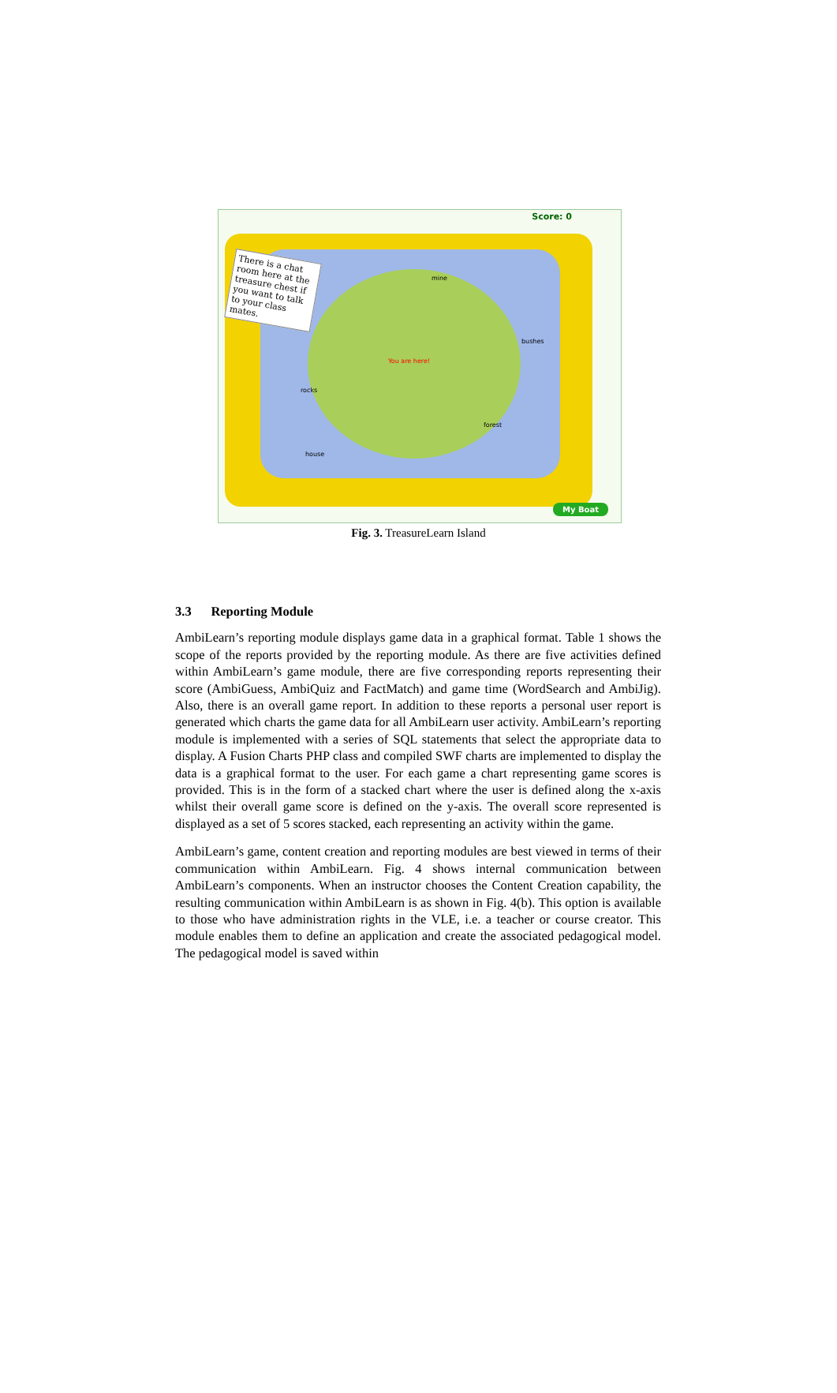Score: 0
There is a chat room here at the treasure chest if you want to talk to your class mates.
mine
bushes
You are here!
rocks
forest
house
My Boat
Fig. 3. TreasureLearn Island
3.3 Reporting Module
AmbiLearn’s reporting module displays game data in a graphical format. Table 1 shows the scope of the reports provided by the reporting module. As there are five activities defined within AmbiLearn’s game module, there are five corresponding reports representing their score (AmbiGuess, AmbiQuiz and FactMatch) and game time (WordSearch and AmbiJig). Also, there is an overall game report. In addition to these reports a personal user report is generated which charts the game data for all AmbiLearn user activity. AmbiLearn’s reporting module is implemented with a series of SQL statements that select the appropriate data to display. A Fusion Charts PHP class and compiled SWF charts are implemented to display the data is a graphical format to the user. For each game a chart representing game scores is provided. This is in the form of a stacked chart where the user is defined along the x-axis whilst their overall game score is defined on the y-axis. The overall score represented is displayed as a set of 5 scores stacked, each representing an activity within the game.
AmbiLearn’s game, content creation and reporting modules are best viewed in terms of their communication within AmbiLearn. Fig. 4 shows internal communication between AmbiLearn’s components. When an instructor chooses the Content Creation capability, the resulting communication within AmbiLearn is as shown in Fig. 4(b). This option is available to those who have administration rights in the VLE, i.e. a teacher or course creator. This module enables them to define an application and create the associated pedagogical model. The pedagogical model is saved within